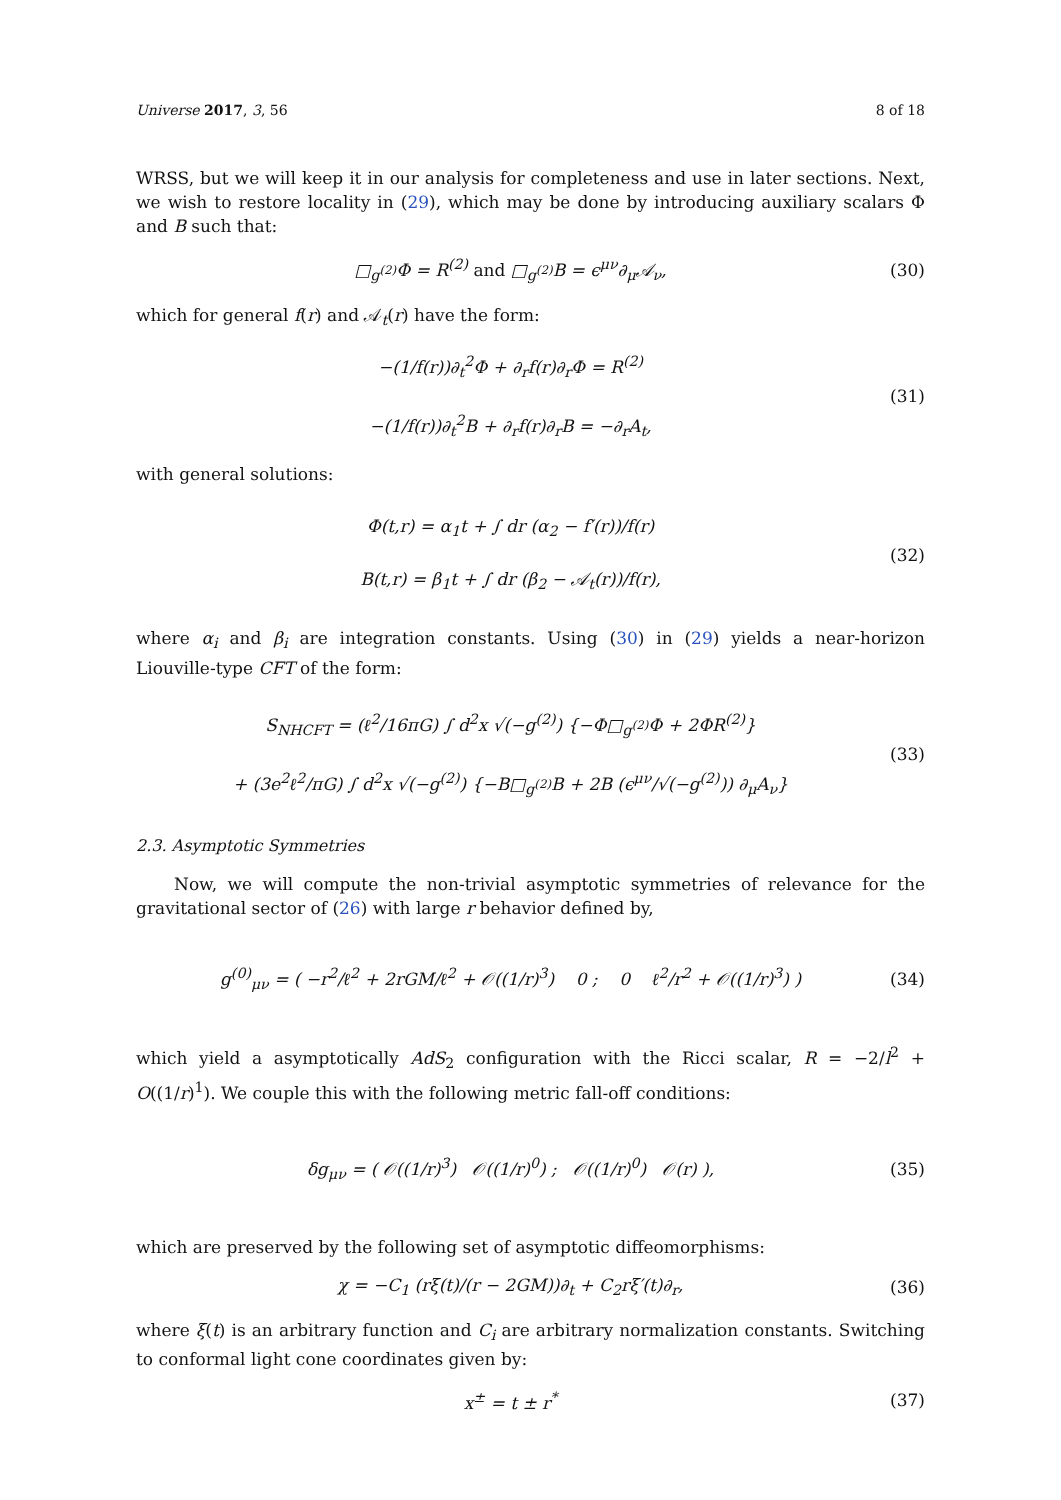Universe 2017, 3, 56 8 of 18
WRSS, but we will keep it in our analysis for completeness and use in later sections. Next, we wish to restore locality in (29), which may be done by introducing auxiliary scalars Φ and B such that:
□<sub>g<sup>(2)</sup></sub>Φ = R<sup>(2)</sup> and □<sub>g<sup>(2)</sup></sub>B = ϵ<sup>μν</sup>∂<sub>μ</sub>𝒜<sub>ν</sub>,
(30)
which for general f(r) and 𝒜<sub>t</sub>(r) have the form:
−(1/f(r))∂<sub>t</sub><sup>2</sup>Φ + ∂<sub>r</sub>f(r)∂<sub>r</sub>Φ = R<sup>(2)</sup>
−(1/f(r))∂<sub>t</sub><sup>2</sup>B + ∂<sub>r</sub>f(r)∂<sub>r</sub>B = −∂<sub>r</sub>A<sub>t</sub>,
(31)
with general solutions:
Φ(t,r) = α<sub>1</sub>t + ∫ dr (α<sub>2</sub> − f′(r))/f(r)
B(t,r) = β<sub>1</sub>t + ∫ dr (β<sub>2</sub> − 𝒜<sub>t</sub>(r))/f(r),
(32)
where α<sub>i</sub> and β<sub>i</sub> are integration constants. Using (30) in (29) yields a near-horizon Liouville-type CFT of the form:
S<sub>NHCFT</sub> = (ℓ<sup>2</sup>/16πG) ∫ d<sup>2</sup>x √(−g<sup>(2)</sup>) {−Φ□<sub>g<sup>(2)</sup></sub>Φ + 2ΦR<sup>(2)</sup>}
+ (3e<sup>2</sup>ℓ<sup>2</sup>/πG) ∫ d<sup>2</sup>x √(−g<sup>(2)</sup>) {−B□<sub>g<sup>(2)</sup></sub>B + 2B (ϵ<sup>μν</sup>/√(−g<sup>(2)</sup>)) ∂<sub>μ</sub>A<sub>ν</sub>}
(33)
2.3. Asymptotic Symmetries
Now, we will compute the non-trivial asymptotic symmetries of relevance for the gravitational sector of (26) with large r behavior defined by,
g<sup>(0)</sup><sub>μν</sub> = ( −r<sup>2</sup>/ℓ<sup>2</sup> + 2rGM/ℓ<sup>2</sup> + 𝒪((1/r)<sup>3</sup>) 0 ; 0 ℓ<sup>2</sup>/r<sup>2</sup> + 𝒪((1/r)<sup>3</sup>) )
(34)
which yield a asymptotically AdS<sub>2</sub> configuration with the Ricci scalar, R = −2/l<sup>2</sup> + O((1/r)<sup>1</sup>). We couple this with the following metric fall-off conditions:
δg<sub>μν</sub> = ( 𝒪((1/r)<sup>3</sup>) 𝒪((1/r)<sup>0</sup>) ; 𝒪((1/r)<sup>0</sup>) 𝒪(r) ),
(35)
which are preserved by the following set of asymptotic diffeomorphisms:
χ = −C<sub>1</sub> (rξ(t)/(r − 2GM))∂<sub>t</sub> + C<sub>2</sub>rξ′(t)∂<sub>r</sub>,
(36)
where ξ(t) is an arbitrary function and C<sub>i</sub> are arbitrary normalization constants. Switching to conformal light cone coordinates given by:
x<sup>±</sup> = t ± r<sup>*</sup>
(37)